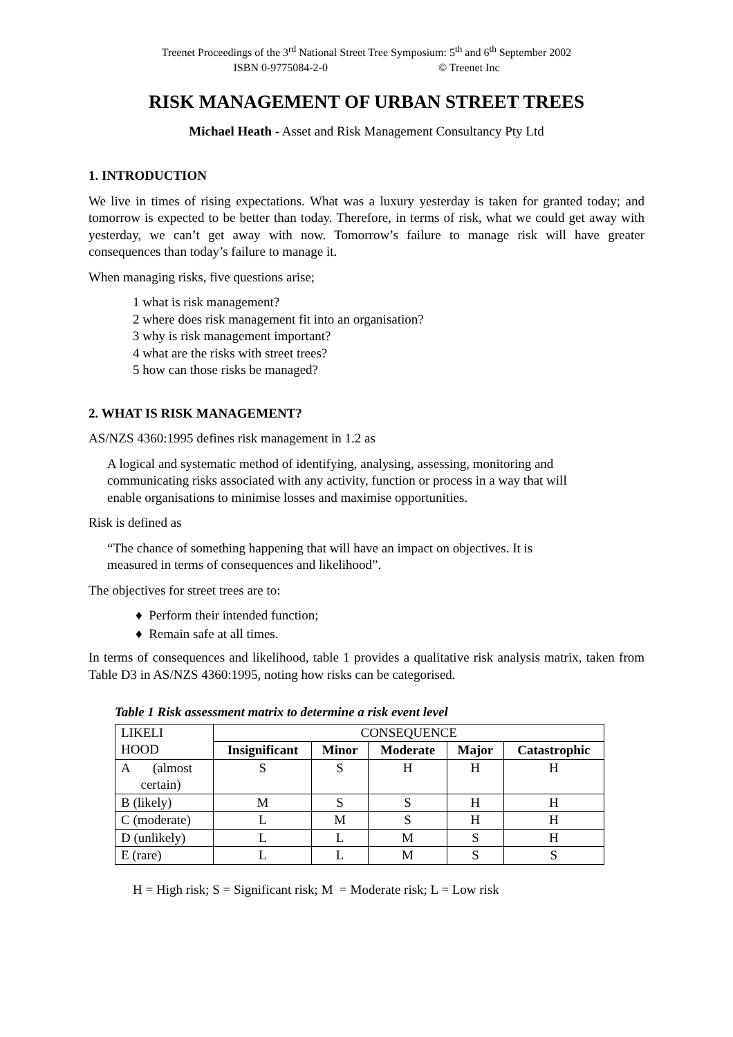Treenet Proceedings of the 3<sup>rd</sup> National Street Tree Symposium: 5<sup>th</sup> and 6<sup>th</sup> September 2002
ISBN 0-9775084-2-0 © Treenet Inc
RISK MANAGEMENT OF URBAN STREET TREES
Michael Heath - Asset and Risk Management Consultancy Pty Ltd
1. INTRODUCTION
We live in times of rising expectations. What was a luxury yesterday is taken for granted today; and tomorrow is expected to be better than today. Therefore, in terms of risk, what we could get away with yesterday, we can’t get away with now. Tomorrow’s failure to manage risk will have greater consequences than today’s failure to manage it.
When managing risks, five questions arise;
1 what is risk management?
2 where does risk management fit into an organisation?
3 why is risk management important?
4 what are the risks with street trees?
5 how can those risks be managed?
2. WHAT IS RISK MANAGEMENT?
AS/NZS 4360:1995 defines risk management in 1.2 as
A logical and systematic method of identifying, analysing, assessing, monitoring and communicating risks associated with any activity, function or process in a way that will enable organisations to minimise losses and maximise opportunities.
Risk is defined as
“The chance of something happening that will have an impact on objectives. It is measured in terms of consequences and likelihood”.
The objectives for street trees are to:
♦ Perform their intended function;
♦ Remain safe at all times.
In terms of consequences and likelihood, table 1 provides a qualitative risk analysis matrix, taken from Table D3 in AS/NZS 4360:1995, noting how risks can be categorised.
Table 1 Risk assessment matrix to determine a risk event level
| LIKELI HOOD | CONSEQUENCE | | | | |
| | Insignificant | Minor | Moderate | Major | Catastrophic |
| A (almost certain) | S | S | H | H | H |
| B (likely) | M | S | S | H | H |
| C (moderate) | L | M | S | H | H |
| D (unlikely) | L | L | M | S | H |
| E (rare) | L | L | M | S | S |
H = High risk; S = Significant risk; M = Moderate risk; L = Low risk